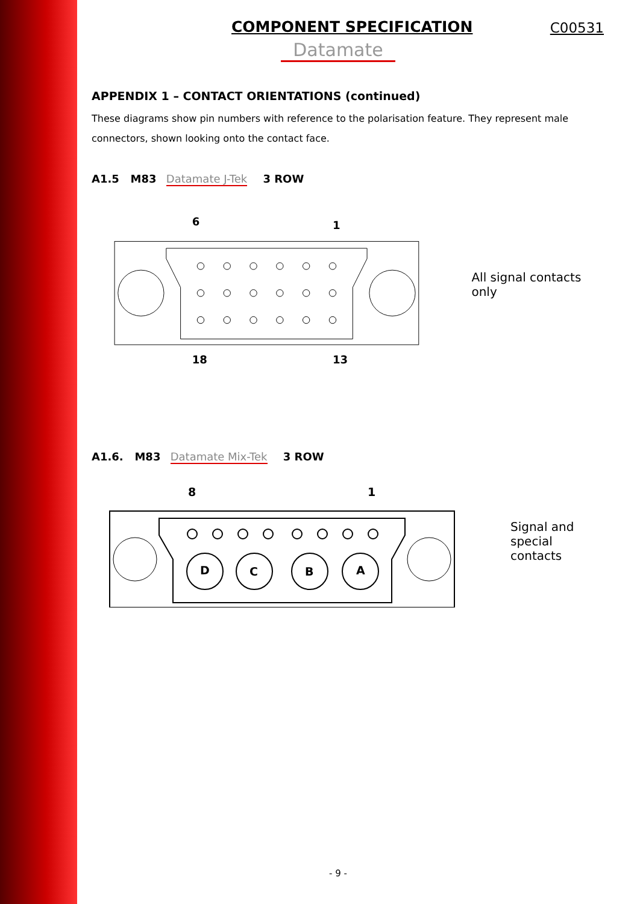COMPONENT SPECIFICATION
C00531
Datamate
APPENDIX 1 – CONTACT ORIENTATIONS (continued)
These diagrams show pin numbers with reference to the polarisation feature. They represent male connectors, shown looking onto the contact face.
A1.5 M83 Datamate J-Tek 3 ROW
6
1
18
13
All signal contacts only
A1.6. M83 Datamate Mix-Tek 3 ROW
8
1
D
C
B
A
Signal and
special
contacts
- 9 -